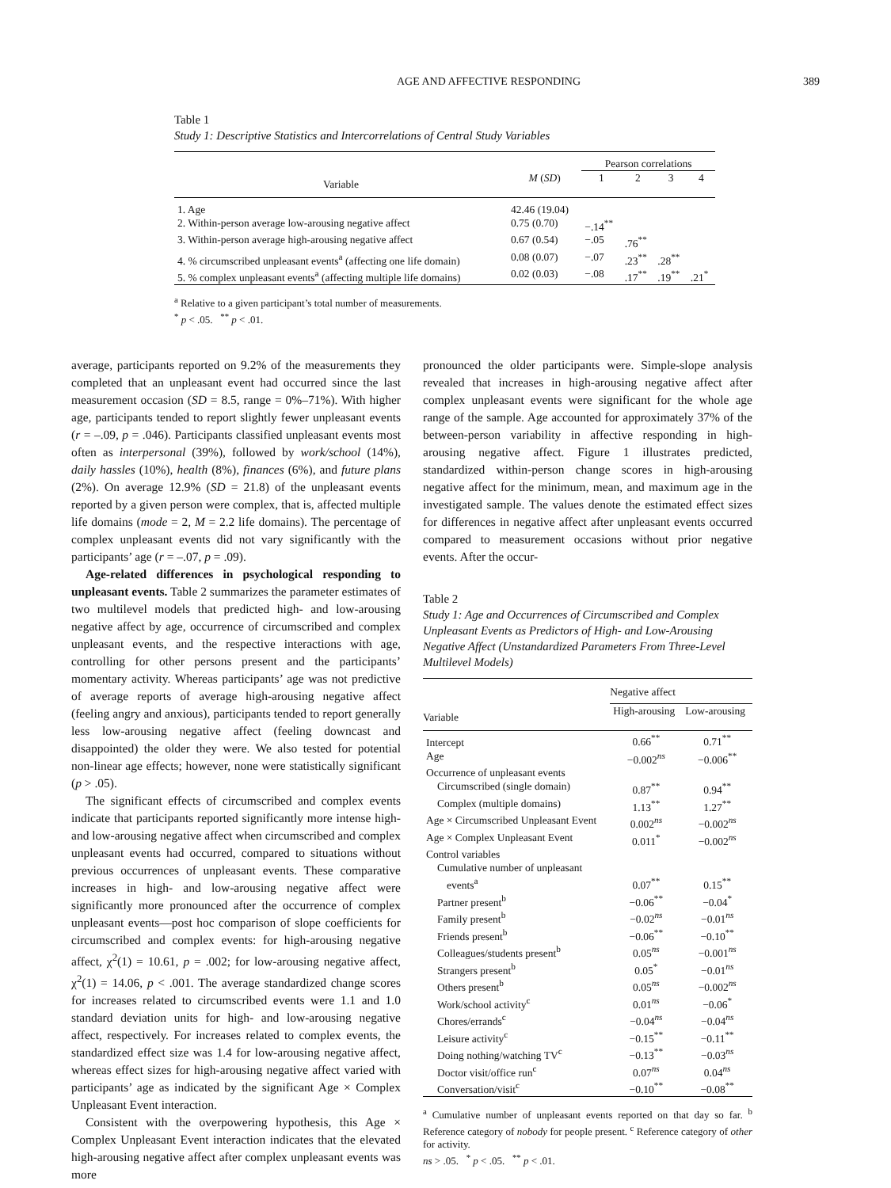AGE AND AFFECTIVE RESPONDING 389
Table 1
Study 1: Descriptive Statistics and Intercorrelations of Central Study Variables
| | | Pearson correlations | | | |
| --- | --- | --- | --- | --- | --- |
| Variable | M ( SD ) | 1 | 2 | 3 | 4 |
| 1. Age | 42.46 (19.04) | | | | |
| 2. Within-person average low-arousing negative affect | 0.75 (0.70) | −.14<sup>**</sup> | | | |
| 3. Within-person average high-arousing negative affect | 0.67 (0.54) | −.05 | .76<sup>**</sup> | | |
| 4. % circumscribed unpleasant events<sup>a</sup> (affecting one life domain) | 0.08 (0.07) | −.07 | .23<sup>**</sup> | .28<sup>**</sup> | |
| 5. % complex unpleasant events<sup>a</sup> (affecting multiple life domains) | 0.02 (0.03) | −.08 | .17<sup>**</sup> | .19<sup>**</sup> | .21<sup>*</sup> |
<sup>a</sup> Relative to a given participant’s total number of measurements.
<sup>*</sup> p < .05. <sup>**</sup> p < .01.
average, participants reported on 9.2% of the measurements they completed that an unpleasant event had occurred since the last measurement occasion (SD = 8.5, range = 0%–71%). With higher age, participants tended to report slightly fewer unpleasant events (r = –.09, p = .046). Participants classified unpleasant events most often as interpersonal (39%), followed by work/school (14%), daily hassles (10%), health (8%), finances (6%), and future plans (2%). On average 12.9% (SD = 21.8) of the unpleasant events reported by a given person were complex, that is, affected multiple life domains (mode = 2, M = 2.2 life domains). The percentage of complex unpleasant events did not vary significantly with the participants’ age (r = –.07, p = .09).
Age-related differences in psychological responding to unpleasant events. Table 2 summarizes the parameter estimates of two multilevel models that predicted high- and low-arousing negative affect by age, occurrence of circumscribed and complex unpleasant events, and the respective interactions with age, controlling for other persons present and the participants’ momentary activity. Whereas participants’ age was not predictive of average reports of average high-arousing negative affect (feeling angry and anxious), participants tended to report generally less low-arousing negative affect (feeling downcast and disappointed) the older they were. We also tested for potential non-linear age effects; however, none were statistically significant (p > .05).
The significant effects of circumscribed and complex events indicate that participants reported significantly more intense high- and low-arousing negative affect when circumscribed and complex unpleasant events had occurred, compared to situations without previous occurrences of unpleasant events. These comparative increases in high- and low-arousing negative affect were significantly more pronounced after the occurrence of complex unpleasant events—post hoc comparison of slope coefficients for circumscribed and complex events: for high-arousing negative affect, χ<sup>2</sup>(1) = 10.61, p = .002; for low-arousing negative affect, χ<sup>2</sup>(1) = 14.06, p < .001. The average standardized change scores for increases related to circumscribed events were 1.1 and 1.0 standard deviation units for high- and low-arousing negative affect, respectively. For increases related to complex events, the standardized effect size was 1.4 for low-arousing negative affect, whereas effect sizes for high-arousing negative affect varied with participants’ age as indicated by the significant Age × Complex Unpleasant Event interaction.
Consistent with the overpowering hypothesis, this Age × Complex Unpleasant Event interaction indicates that the elevated high-arousing negative affect after complex unpleasant events was more
pronounced the older participants were. Simple-slope analysis revealed that increases in high-arousing negative affect after complex unpleasant events were significant for the whole age range of the sample. Age accounted for approximately 37% of the between-person variability in affective responding in high-arousing negative affect. Figure 1 illustrates predicted, standardized within-person change scores in high-arousing negative affect for the minimum, mean, and maximum age in the investigated sample. The values denote the estimated effect sizes for differences in negative affect after unpleasant events occurred compared to measurement occasions without prior negative events. After the occur-
Table 2
Study 1: Age and Occurrences of Circumscribed and Complex Unpleasant Events as Predictors of High- and Low-Arousing Negative Affect (Unstandardized Parameters From Three-Level Multilevel Models)
| | Negative affect | |
| --- | --- | --- |
| Variable | High-arousing | Low-arousing |
| Intercept | 0.66<sup>**</sup> | 0.71<sup>**</sup> |
| Age | −0.002<sup>ns</sup> | −0.006<sup>**</sup> |
| Occurrence of unpleasant events | | |
| Circumscribed (single domain) | 0.87<sup>**</sup> | 0.94<sup>**</sup> |
| Complex (multiple domains) | 1.13<sup>**</sup> | 1.27<sup>**</sup> |
| Age × Circumscribed Unpleasant Event | 0.002<sup>ns</sup> | −0.002<sup>ns</sup> |
| Age × Complex Unpleasant Event | 0.011<sup>*</sup> | −0.002<sup>ns</sup> |
| Control variables | | |
| Cumulative number of unpleasant | | |
| events<sup>a</sup> | 0.07<sup>**</sup> | 0.15<sup>**</sup> |
| Partner present<sup>b</sup> | −0.06<sup>**</sup> | −0.04<sup>*</sup> |
| Family present<sup>b</sup> | −0.02<sup>ns</sup> | −0.01<sup>ns</sup> |
| Friends present<sup>b</sup> | −0.06<sup>**</sup> | −0.10<sup>**</sup> |
| Colleagues/students present<sup>b</sup> | 0.05<sup>ns</sup> | −0.001<sup>ns</sup> |
| Strangers present<sup>b</sup> | 0.05<sup>*</sup> | −0.01<sup>ns</sup> |
| Others present<sup>b</sup> | 0.05<sup>ns</sup> | −0.002<sup>ns</sup> |
| Work/school activity<sup>c</sup> | 0.01<sup>ns</sup> | −0.06<sup>*</sup> |
| Chores/errands<sup>c</sup> | −0.04<sup>ns</sup> | −0.04<sup>ns</sup> |
| Leisure activity<sup>c</sup> | −0.15<sup>**</sup> | −0.11<sup>**</sup> |
| Doing nothing/watching TV<sup>c</sup> | −0.13<sup>**</sup> | −0.03<sup>ns</sup> |
| Doctor visit/office run<sup>c</sup> | 0.07<sup>ns</sup> | 0.04<sup>ns</sup> |
| Conversation/visit<sup>c</sup> | −0.10<sup>**</sup> | −0.08<sup>**</sup> |
<sup>a</sup> Cumulative number of unpleasant events reported on that day so far. <sup>b</sup> Reference category of nobody for people present. <sup>c</sup> Reference category of other for activity.
ns > .05. <sup>*</sup> p < .05. <sup>**</sup> p < .01.